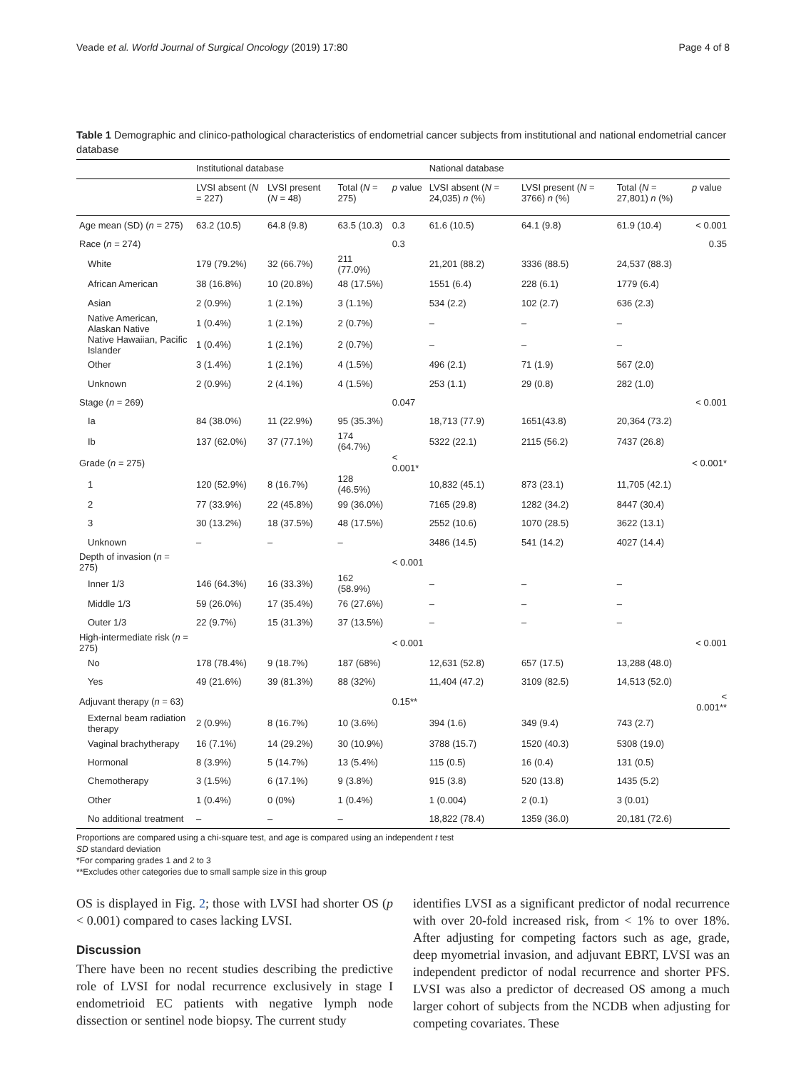Veade et al. World Journal of Surgical Oncology (2019) 17:80
Page 4 of 8
Table 1 Demographic and clinico-pathological characteristics of endometrial cancer subjects from institutional and national endometrial cancer database
| | Institutional database | | | | National database | | | |
| --- | --- | --- | --- | --- | --- | --- | --- | --- |
| | LVSI absent ( N = 227) | LVSI present ( N = 48) | Total ( N = 275) | p value | LVSI absent ( N = 24,035) n (%) | LVSI present ( N = 3766) n (%) | Total ( N = 27,801) n (%) | p value |
| Age mean (SD) ( n = 275) | 63.2 (10.5) | 64.8 (9.8) | 63.5 (10.3) | 0.3 | 61.6 (10.5) | 64.1 (9.8) | 61.9 (10.4) | < 0.001 |
| Race ( n = 274) | | | | 0.3 | | | | 0.35 |
| White | 179 (79.2%) | 32 (66.7%) | 211 (77.0%) | | 21,201 (88.2) | 3336 (88.5) | 24,537 (88.3) | |
| African American | 38 (16.8%) | 10 (20.8%) | 48 (17.5%) | | 1551 (6.4) | 228 (6.1) | 1779 (6.4) | |
| Asian | 2 (0.9%) | 1 (2.1%) | 3 (1.1%) | | 534 (2.2) | 102 (2.7) | 636 (2.3) | |
| Native American, Alaskan Native | 1 (0.4%) | 1 (2.1%) | 2 (0.7%) | | – | – | – | |
| Native Hawaiian, Pacific Islander | 1 (0.4%) | 1 (2.1%) | 2 (0.7%) | | – | – | – | |
| Other | 3 (1.4%) | 1 (2.1%) | 4 (1.5%) | | 496 (2.1) | 71 (1.9) | 567 (2.0) | |
| Unknown | 2 (0.9%) | 2 (4.1%) | 4 (1.5%) | | 253 (1.1) | 29 (0.8) | 282 (1.0) | |
| Stage ( n = 269) | | | | 0.047 | | | | < 0.001 |
| Ia | 84 (38.0%) | 11 (22.9%) | 95 (35.3%) | | 18,713 (77.9) | 1651(43.8) | 20,364 (73.2) | |
| Ib | 137 (62.0%) | 37 (77.1%) | 174 (64.7%) | | 5322 (22.1) | 2115 (56.2) | 7437 (26.8) | |
| Grade ( n = 275) | | | | < 0.001* | | | | < 0.001* |
| 1 | 120 (52.9%) | 8 (16.7%) | 128 (46.5%) | | 10,832 (45.1) | 873 (23.1) | 11,705 (42.1) | |
| 2 | 77 (33.9%) | 22 (45.8%) | 99 (36.0%) | | 7165 (29.8) | 1282 (34.2) | 8447 (30.4) | |
| 3 | 30 (13.2%) | 18 (37.5%) | 48 (17.5%) | | 2552 (10.6) | 1070 (28.5) | 3622 (13.1) | |
| Unknown | – | – | – | | 3486 (14.5) | 541 (14.2) | 4027 (14.4) | |
| Depth of invasion ( n = 275) | | | | < 0.001 | | | | |
| Inner 1/3 | 146 (64.3%) | 16 (33.3%) | 162 (58.9%) | | – | – | – | |
| Middle 1/3 | 59 (26.0%) | 17 (35.4%) | 76 (27.6%) | | – | – | – | |
| Outer 1/3 | 22 (9.7%) | 15 (31.3%) | 37 (13.5%) | | – | – | – | |
| High-intermediate risk ( n = 275) | | | | < 0.001 | | | | < 0.001 |
| No | 178 (78.4%) | 9 (18.7%) | 187 (68%) | | 12,631 (52.8) | 657 (17.5) | 13,288 (48.0) | |
| Yes | 49 (21.6%) | 39 (81.3%) | 88 (32%) | | 11,404 (47.2) | 3109 (82.5) | 14,513 (52.0) | |
| Adjuvant therapy ( n = 63) | | | | 0.15** | | | | < 0.001** |
| External beam radiation therapy | 2 (0.9%) | 8 (16.7%) | 10 (3.6%) | | 394 (1.6) | 349 (9.4) | 743 (2.7) | |
| Vaginal brachytherapy | 16 (7.1%) | 14 (29.2%) | 30 (10.9%) | | 3788 (15.7) | 1520 (40.3) | 5308 (19.0) | |
| Hormonal | 8 (3.9%) | 5 (14.7%) | 13 (5.4%) | | 115 (0.5) | 16 (0.4) | 131 (0.5) | |
| Chemotherapy | 3 (1.5%) | 6 (17.1%) | 9 (3.8%) | | 915 (3.8) | 520 (13.8) | 1435 (5.2) | |
| Other | 1 (0.4%) | 0 (0%) | 1 (0.4%) | | 1 (0.004) | 2 (0.1) | 3 (0.01) | |
| No additional treatment | – | – | – | | 18,822 (78.4) | 1359 (36.0) | 20,181 (72.6) | |
Proportions are compared using a chi-square test, and age is compared using an independent t test
SD standard deviation
*For comparing grades 1 and 2 to 3
**Excludes other categories due to small sample size in this group
OS is displayed in Fig. 2; those with LVSI had shorter OS (p < 0.001) compared to cases lacking LVSI.
Discussion
There have been no recent studies describing the predictive role of LVSI for nodal recurrence exclusively in stage I endometrioid EC patients with negative lymph node dissection or sentinel node biopsy. The current study
identifies LVSI as a significant predictor of nodal recurrence with over 20-fold increased risk, from < 1% to over 18%. After adjusting for competing factors such as age, grade, deep myometrial invasion, and adjuvant EBRT, LVSI was an independent predictor of nodal recurrence and shorter PFS. LVSI was also a predictor of decreased OS among a much larger cohort of subjects from the NCDB when adjusting for competing covariates. These